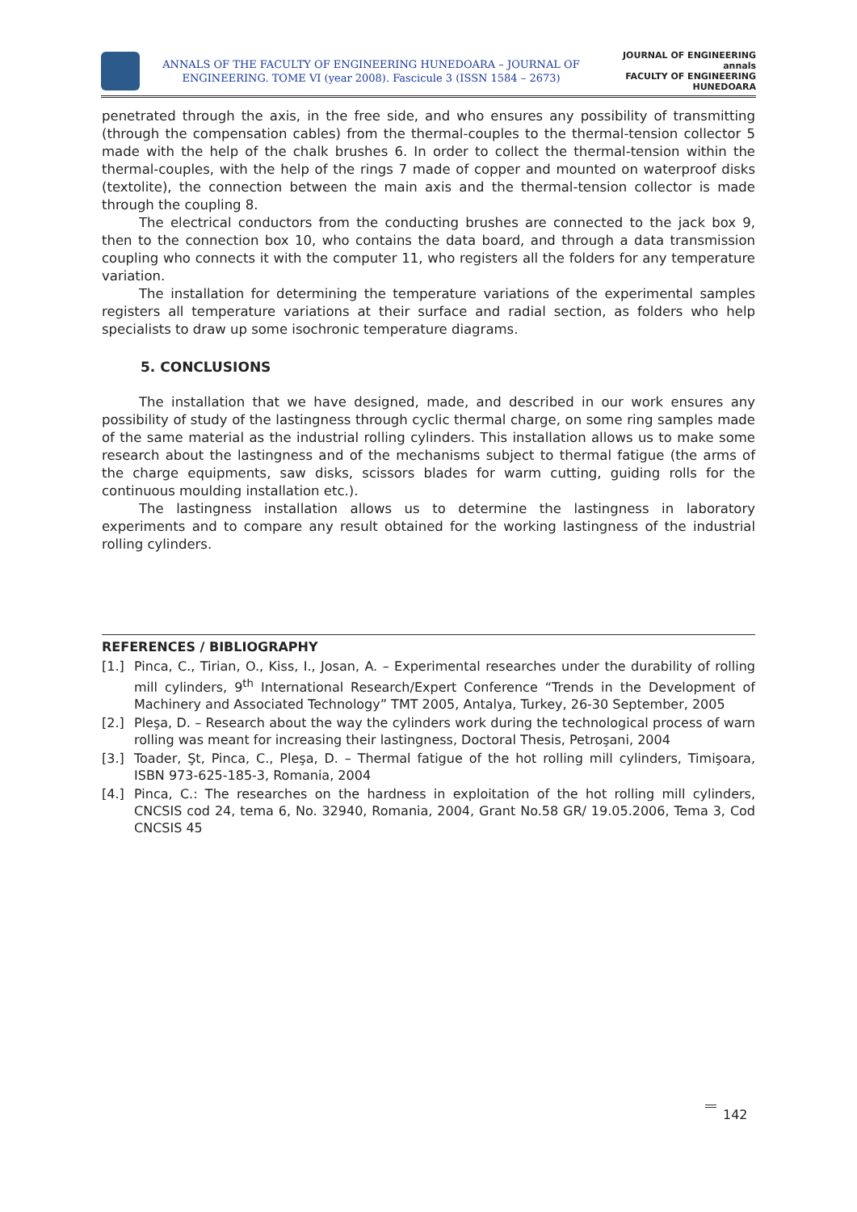ANNALS OF THE FACULTY OF ENGINEERING HUNEDOARA – JOURNAL OF ENGINEERING. TOME VI (year 2008). Fascicule 3 (ISSN 1584 – 2673)
JOURNAL OF ENGINEERING
annals
FACULTY OF ENGINEERING HUNEDOARA
penetrated through the axis, in the free side, and who ensures any possibility of transmitting (through the compensation cables) from the thermal-couples to the thermal-tension collector 5 made with the help of the chalk brushes 6. In order to collect the thermal-tension within the thermal-couples, with the help of the rings 7 made of copper and mounted on waterproof disks (textolite), the connection between the main axis and the thermal-tension collector is made through the coupling 8.
The electrical conductors from the conducting brushes are connected to the jack box 9, then to the connection box 10, who contains the data board, and through a data transmission coupling who connects it with the computer 11, who registers all the folders for any temperature variation.
The installation for determining the temperature variations of the experimental samples registers all temperature variations at their surface and radial section, as folders who help specialists to draw up some isochronic temperature diagrams.
5. CONCLUSIONS
The installation that we have designed, made, and described in our work ensures any possibility of study of the lastingness through cyclic thermal charge, on some ring samples made of the same material as the industrial rolling cylinders. This installation allows us to make some research about the lastingness and of the mechanisms subject to thermal fatigue (the arms of the charge equipments, saw disks, scissors blades for warm cutting, guiding rolls for the continuous moulding installation etc.).
The lastingness installation allows us to determine the lastingness in laboratory experiments and to compare any result obtained for the working lastingness of the industrial rolling cylinders.
REFERENCES / BIBLIOGRAPHY
[1.] Pinca, C., Tirian, O., Kiss, I., Josan, A. – Experimental researches under the durability of rolling mill cylinders, 9<sup>th</sup> International Research/Expert Conference “Trends in the Development of Machinery and Associated Technology” TMT 2005, Antalya, Turkey, 26-30 September, 2005
[2.] Pleşa, D. – Research about the way the cylinders work during the technological process of warn rolling was meant for increasing their lastingness, Doctoral Thesis, Petroşani, 2004
[3.] Toader, Şt, Pinca, C., Pleşa, D. – Thermal fatigue of the hot rolling mill cylinders, Timişoara, ISBN 973-625-185-3, Romania, 2004
[4.] Pinca, C.: The researches on the hardness in exploitation of the hot rolling mill cylinders, CNCSIS cod 24, tema 6, No. 32940, Romania, 2004, Grant No.58 GR/ 19.05.2006, Tema 3, Cod CNCSIS 45
142